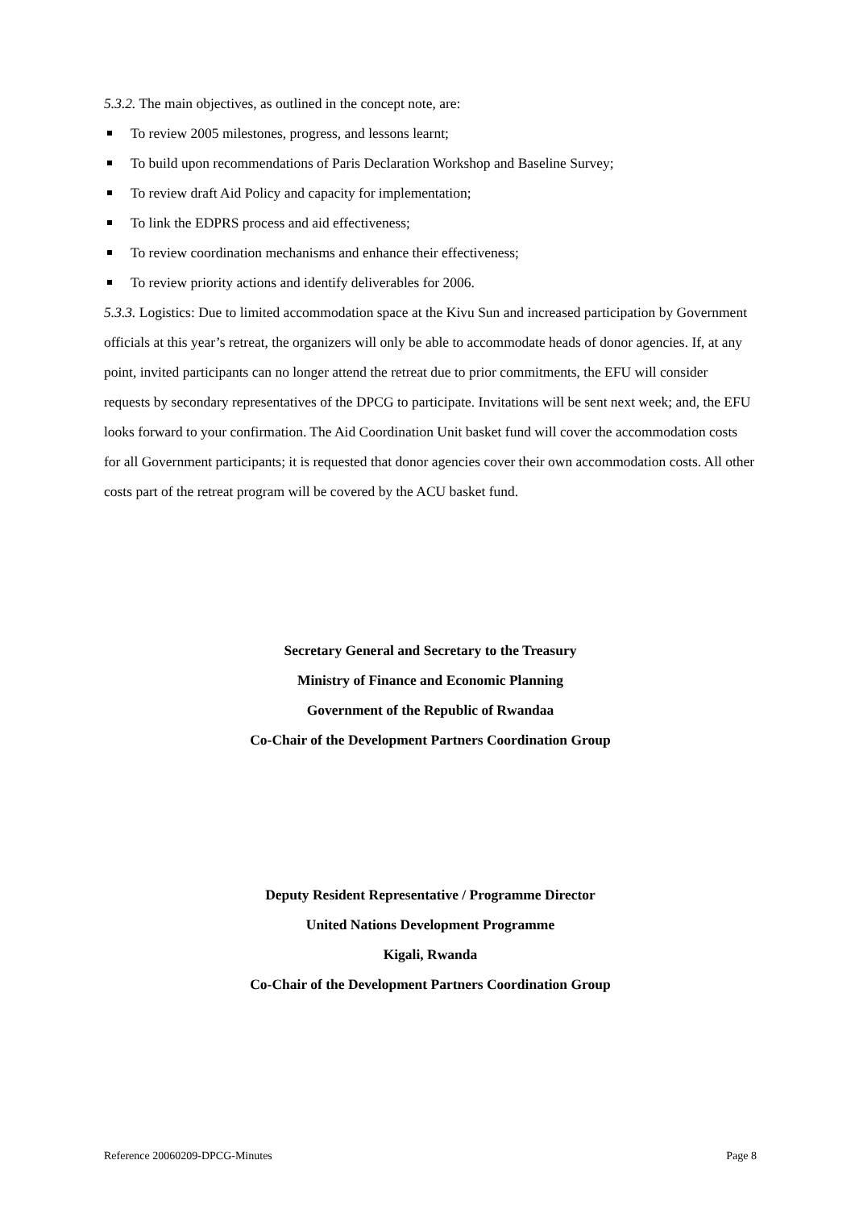5.3.2. The main objectives, as outlined in the concept note, are:
To review 2005 milestones, progress, and lessons learnt;
To build upon recommendations of Paris Declaration Workshop and Baseline Survey;
To review draft Aid Policy and capacity for implementation;
To link the EDPRS process and aid effectiveness;
To review coordination mechanisms and enhance their effectiveness;
To review priority actions and identify deliverables for 2006.
5.3.3. Logistics: Due to limited accommodation space at the Kivu Sun and increased participation by Government officials at this year’s retreat, the organizers will only be able to accommodate heads of donor agencies. If, at any point, invited participants can no longer attend the retreat due to prior commitments, the EFU will consider requests by secondary representatives of the DPCG to participate. Invitations will be sent next week; and, the EFU looks forward to your confirmation. The Aid Coordination Unit basket fund will cover the accommodation costs for all Government participants; it is requested that donor agencies cover their own accommodation costs. All other costs part of the retreat program will be covered by the ACU basket fund.
Secretary General and Secretary to the Treasury
Ministry of Finance and Economic Planning
Government of the Republic of Rwandaa
Co-Chair of the Development Partners Coordination Group
Deputy Resident Representative / Programme Director
United Nations Development Programme
Kigali, Rwanda
Co-Chair of the Development Partners Coordination Group
Reference 20060209-DPCG-Minutes Page 8